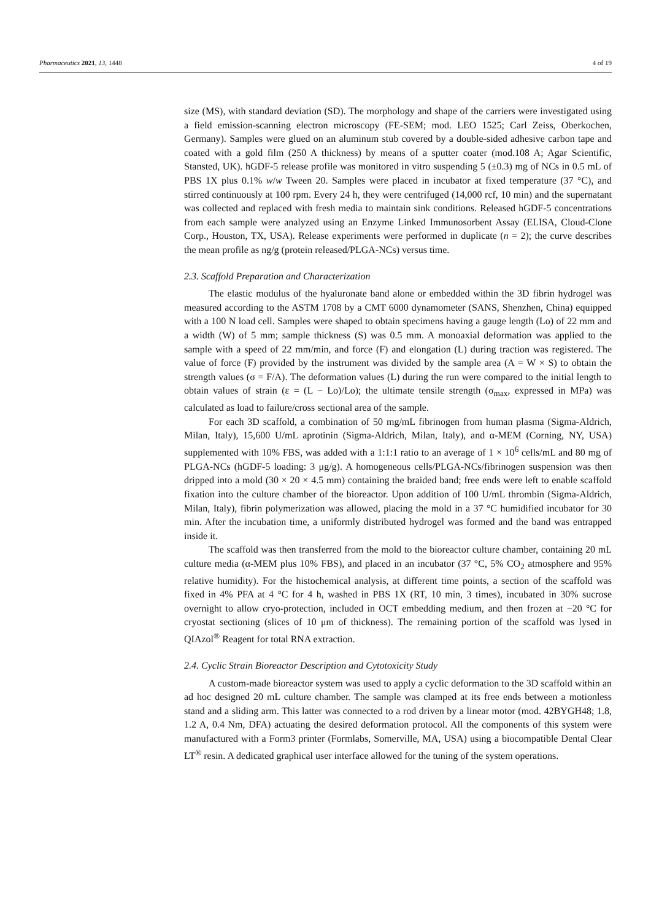Pharmaceutics 2021, 13, 1448 4 of 19
size (MS), with standard deviation (SD). The morphology and shape of the carriers were investigated using a field emission-scanning electron microscopy (FE-SEM; mod. LEO 1525; Carl Zeiss, Oberkochen, Germany). Samples were glued on an aluminum stub covered by a double-sided adhesive carbon tape and coated with a gold film (250 A thickness) by means of a sputter coater (mod.108 A; Agar Scientific, Stansted, UK). hGDF-5 release profile was monitored in vitro suspending 5 (±0.3) mg of NCs in 0.5 mL of PBS 1X plus 0.1% w/w Tween 20. Samples were placed in incubator at fixed temperature (37 °C), and stirred continuously at 100 rpm. Every 24 h, they were centrifuged (14,000 rcf, 10 min) and the supernatant was collected and replaced with fresh media to maintain sink conditions. Released hGDF-5 concentrations from each sample were analyzed using an Enzyme Linked Immunosorbent Assay (ELISA, Cloud-Clone Corp., Houston, TX, USA). Release experiments were performed in duplicate (n = 2); the curve describes the mean profile as ng/g (protein released/PLGA-NCs) versus time.
2.3. Scaffold Preparation and Characterization
The elastic modulus of the hyaluronate band alone or embedded within the 3D fibrin hydrogel was measured according to the ASTM 1708 by a CMT 6000 dynamometer (SANS, Shenzhen, China) equipped with a 100 N load cell. Samples were shaped to obtain specimens having a gauge length (Lo) of 22 mm and a width (W) of 5 mm; sample thickness (S) was 0.5 mm. A monoaxial deformation was applied to the sample with a speed of 22 mm/min, and force (F) and elongation (L) during traction was registered. The value of force (F) provided by the instrument was divided by the sample area (A = W × S) to obtain the strength values (σ = F/A). The deformation values (L) during the run were compared to the initial length to obtain values of strain (ε = (L − Lo)/Lo); the ultimate tensile strength (σ<sub>max</sub>, expressed in MPa) was calculated as load to failure/cross sectional area of the sample.
For each 3D scaffold, a combination of 50 mg/mL fibrinogen from human plasma (Sigma-Aldrich, Milan, Italy), 15,600 U/mL aprotinin (Sigma-Aldrich, Milan, Italy), and α-MEM (Corning, NY, USA) supplemented with 10% FBS, was added with a 1:1:1 ratio to an average of 1 × 10<sup>6</sup> cells/mL and 80 mg of PLGA-NCs (hGDF-5 loading: 3 μg/g). A homogeneous cells/PLGA-NCs/fibrinogen suspension was then dripped into a mold (30 × 20 × 4.5 mm) containing the braided band; free ends were left to enable scaffold fixation into the culture chamber of the bioreactor. Upon addition of 100 U/mL thrombin (Sigma-Aldrich, Milan, Italy), fibrin polymerization was allowed, placing the mold in a 37 °C humidified incubator for 30 min. After the incubation time, a uniformly distributed hydrogel was formed and the band was entrapped inside it.
The scaffold was then transferred from the mold to the bioreactor culture chamber, containing 20 mL culture media (α-MEM plus 10% FBS), and placed in an incubator (37 °C, 5% CO<sub>2</sub> atmosphere and 95% relative humidity). For the histochemical analysis, at different time points, a section of the scaffold was fixed in 4% PFA at 4 °C for 4 h, washed in PBS 1X (RT, 10 min, 3 times), incubated in 30% sucrose overnight to allow cryo-protection, included in OCT embedding medium, and then frozen at −20 °C for cryostat sectioning (slices of 10 μm of thickness). The remaining portion of the scaffold was lysed in QIAzol<sup>®</sup> Reagent for total RNA extraction.
2.4. Cyclic Strain Bioreactor Description and Cytotoxicity Study
A custom-made bioreactor system was used to apply a cyclic deformation to the 3D scaffold within an ad hoc designed 20 mL culture chamber. The sample was clamped at its free ends between a motionless stand and a sliding arm. This latter was connected to a rod driven by a linear motor (mod. 42BYGH48; 1.8, 1.2 A, 0.4 Nm, DFA) actuating the desired deformation protocol. All the components of this system were manufactured with a Form3 printer (Formlabs, Somerville, MA, USA) using a biocompatible Dental Clear LT<sup>®</sup> resin. A dedicated graphical user interface allowed for the tuning of the system operations.